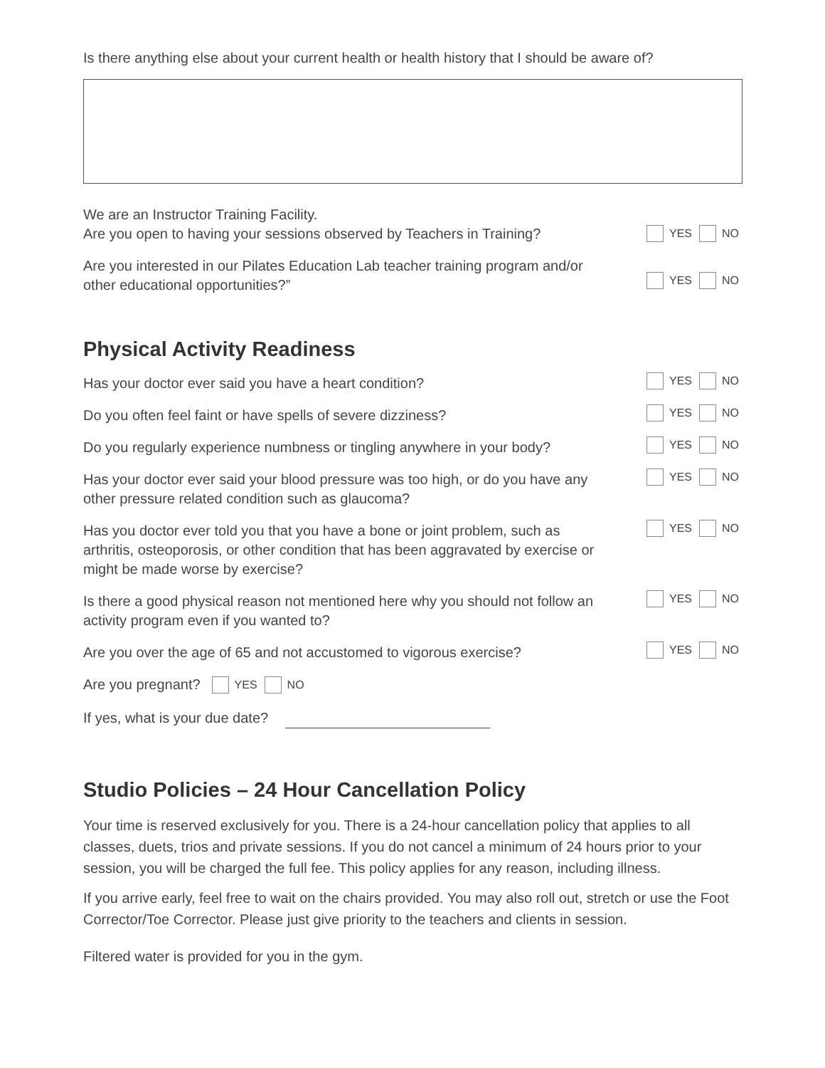Is there anything else about your current health or health history that I should be aware of?
We are an Instructor Training Facility.
Are you open to having your sessions observed by Teachers in Training?
YES NO
Are you interested in our Pilates Education Lab teacher training program and/or other educational opportunities?”
YES NO
Physical Activity Readiness
Has your doctor ever said you have a heart condition?
YES NO
Do you often feel faint or have spells of severe dizziness?
YES NO
Do you regularly experience numbness or tingling anywhere in your body?
YES NO
Has your doctor ever said your blood pressure was too high, or do you have any other pressure related condition such as glaucoma?
YES NO
Has you doctor ever told you that you have a bone or joint problem, such as arthritis, osteoporosis, or other condition that has been aggravated by exercise or might be made worse by exercise?
YES NO
Is there a good physical reason not mentioned here why you should not follow an activity program even if you wanted to?
YES NO
Are you over the age of 65 and not accustomed to vigorous exercise?
YES NO
Are you pregnant? YES NO
If yes, what is your due date?
Studio Policies – 24 Hour Cancellation Policy
Your time is reserved exclusively for you. There is a 24-hour cancellation policy that applies to all classes, duets, trios and private sessions. If you do not cancel a minimum of 24 hours prior to your session, you will be charged the full fee. This policy applies for any reason, including illness.
If you arrive early, feel free to wait on the chairs provided. You may also roll out, stretch or use the Foot Corrector/Toe Corrector. Please just give priority to the teachers and clients in session.
Filtered water is provided for you in the gym.